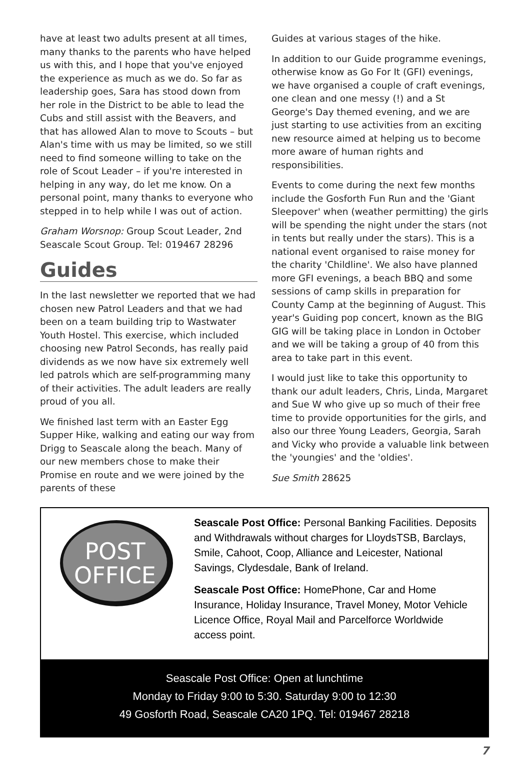have at least two adults present at all times, many thanks to the parents who have helped us with this, and I hope that you've enjoyed the experience as much as we do. So far as leadership goes, Sara has stood down from her role in the District to be able to lead the Cubs and still assist with the Beavers, and that has allowed Alan to move to Scouts – but Alan's time with us may be limited, so we still need to find someone willing to take on the role of Scout Leader – if you're interested in helping in any way, do let me know. On a personal point, many thanks to everyone who stepped in to help while I was out of action.
Graham Worsnop: Group Scout Leader, 2nd Seascale Scout Group. Tel: 019467 28296
Guides
In the last newsletter we reported that we had chosen new Patrol Leaders and that we had been on a team building trip to Wastwater Youth Hostel. This exercise, which included choosing new Patrol Seconds, has really paid dividends as we now have six extremely well led patrols which are self-programming many of their activities. The adult leaders are really proud of you all.
We finished last term with an Easter Egg Supper Hike, walking and eating our way from Drigg to Seascale along the beach. Many of our new members chose to make their Promise en route and we were joined by the parents of these
Guides at various stages of the hike.
In addition to our Guide programme evenings, otherwise know as Go For It (GFI) evenings, we have organised a couple of craft evenings, one clean and one messy (!) and a St George's Day themed evening, and we are just starting to use activities from an exciting new resource aimed at helping us to become more aware of human rights and responsibilities.
Events to come during the next few months include the Gosforth Fun Run and the 'Giant Sleepover' when (weather permitting) the girls will be spending the night under the stars (not in tents but really under the stars). This is a national event organised to raise money for the charity 'Childline'. We also have planned more GFI evenings, a beach BBQ and some sessions of camp skills in preparation for County Camp at the beginning of August. This year's Guiding pop concert, known as the BIG GIG will be taking place in London in October and we will be taking a group of 40 from this area to take part in this event.
I would just like to take this opportunity to thank our adult leaders, Chris, Linda, Margaret and Sue W who give up so much of their free time to provide opportunities for the girls, and also our three Young Leaders, Georgia, Sarah and Vicky who provide a valuable link between the 'youngies' and the 'oldies'.
Sue Smith 28625
POST
OFFICE
Seascale Post Office: Personal Banking Facilities. Deposits and Withdrawals without charges for LloydsTSB, Barclays, Smile, Cahoot, Coop, Alliance and Leicester, National Savings, Clydesdale, Bank of Ireland.
Seascale Post Office: HomePhone, Car and Home Insurance, Holiday Insurance, Travel Money, Motor Vehicle Licence Office, Royal Mail and Parcelforce Worldwide access point.
Seascale Post Office: Open at lunchtime
Monday to Friday 9:00 to 5:30. Saturday 9:00 to 12:30
49 Gosforth Road, Seascale CA20 1PQ. Tel: 019467 28218
7